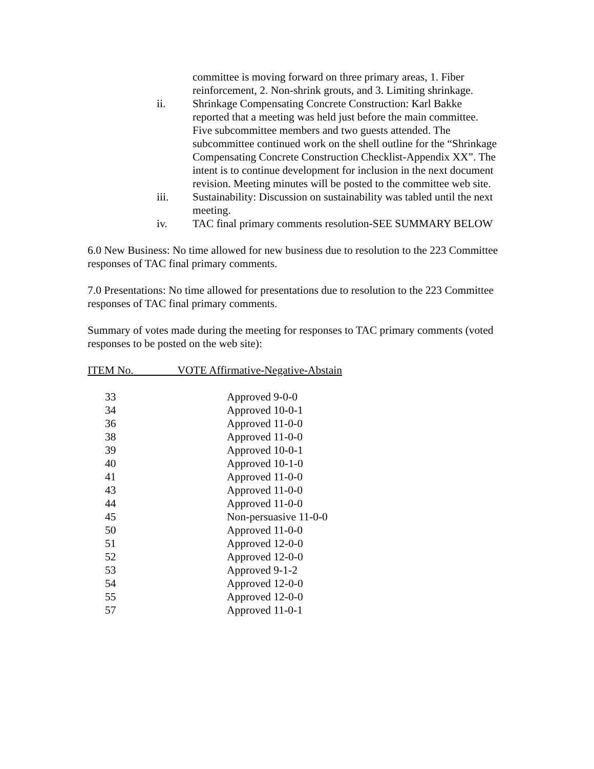committee is moving forward on three primary areas, 1. Fiber reinforcement, 2. Non-shrink grouts, and 3. Limiting shrinkage.
ii. Shrinkage Compensating Concrete Construction: Karl Bakke reported that a meeting was held just before the main committee. Five subcommittee members and two guests attended. The subcommittee continued work on the shell outline for the “Shrinkage Compensating Concrete Construction Checklist-Appendix XX”. The intent is to continue development for inclusion in the next document revision. Meeting minutes will be posted to the committee web site.
iii. Sustainability: Discussion on sustainability was tabled until the next meeting.
iv. TAC final primary comments resolution-SEE SUMMARY BELOW
6.0 New Business: No time allowed for new business due to resolution to the 223 Committee responses of TAC final primary comments.
7.0 Presentations: No time allowed for presentations due to resolution to the 223 Committee responses of TAC final primary comments.
Summary of votes made during the meeting for responses to TAC primary comments (voted responses to be posted on the web site):
ITEM No. VOTE Affirmative-Negative-Abstain
| 33 | Approved 9-0-0 |
| 34 | Approved 10-0-1 |
| 36 | Approved 11-0-0 |
| 38 | Approved 11-0-0 |
| 39 | Approved 10-0-1 |
| 40 | Approved 10-1-0 |
| 41 | Approved 11-0-0 |
| 43 | Approved 11-0-0 |
| 44 | Approved 11-0-0 |
| 45 | Non-persuasive 11-0-0 |
| 50 | Approved 11-0-0 |
| 51 | Approved 12-0-0 |
| 52 | Approved 12-0-0 |
| 53 | Approved 9-1-2 |
| 54 | Approved 12-0-0 |
| 55 | Approved 12-0-0 |
| 57 | Approved 11-0-1 |